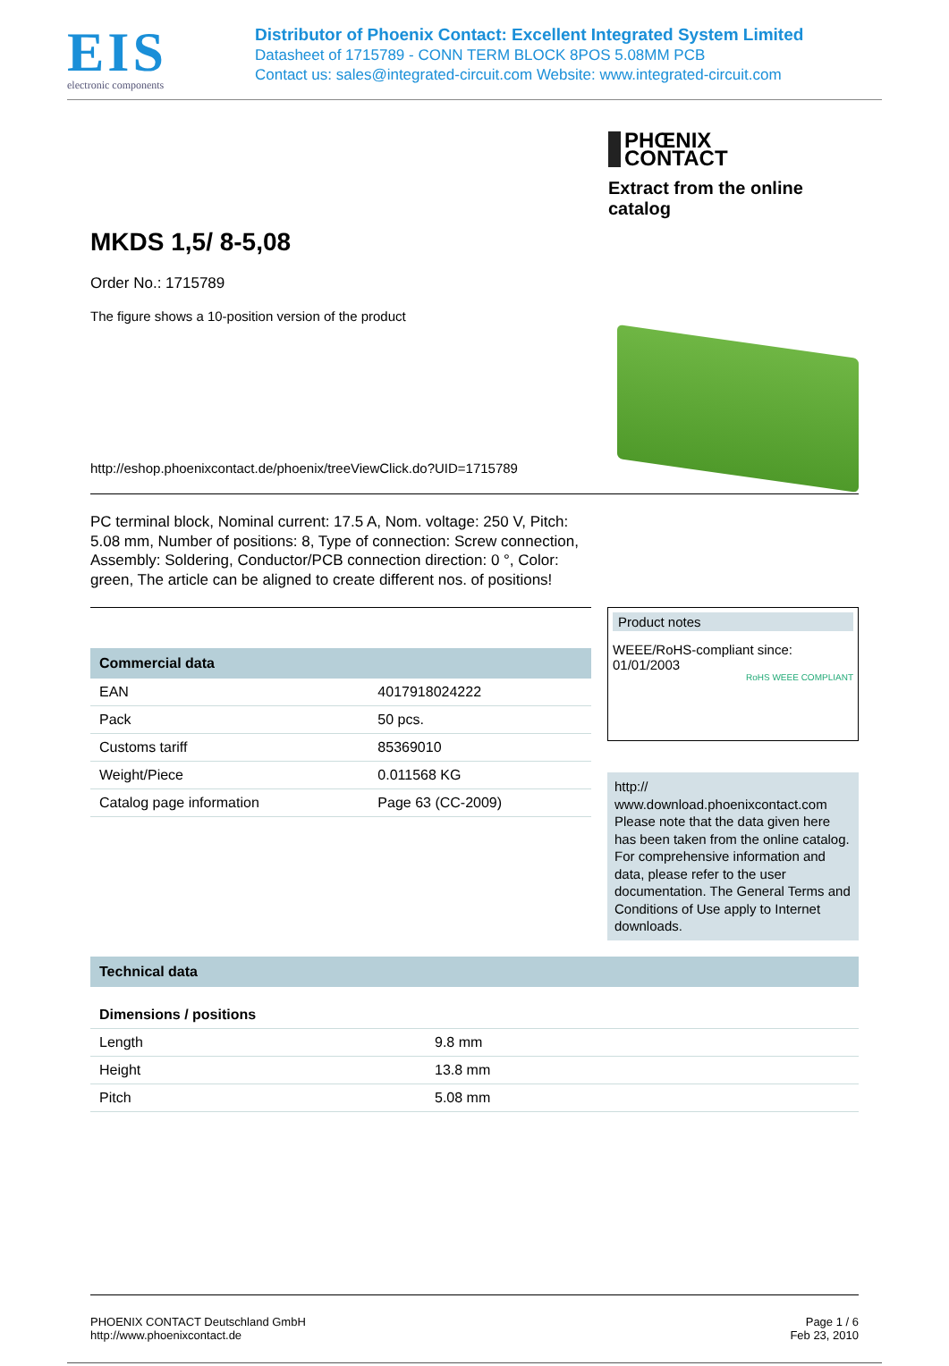EIS
electronic components
Distributor of Phoenix Contact: Excellent Integrated System Limited
Datasheet of 1715789 - CONN TERM BLOCK 8POS 5.08MM PCB
Contact us: sales@integrated-circuit.com Website: www.integrated-circuit.com
PHŒNIX
CONTACT
Extract from the online catalog
MKDS 1,5/ 8-5,08
Order No.: 1715789
The figure shows a 10-position version of the product
http://eshop.phoenixcontact.de/phoenix/treeViewClick.do?UID=1715789
PC terminal block, Nominal current: 17.5 A, Nom. voltage: 250 V, Pitch: 5.08 mm, Number of positions: 8, Type of connection: Screw connection, Assembly: Soldering, Conductor/PCB connection direction: 0 °, Color: green, The article can be aligned to create different nos. of positions!
Commercial data
| EAN | 4017918024222 |
| Pack | 50 pcs. |
| Customs tariff | 85369010 |
| Weight/Piece | 0.011568 KG |
| Catalog page information | Page 63 (CC-2009) |
Product notes
WEEE/RoHS-compliant since:
01/01/2003
RoHS WEEE COMPLIANT
http://
www.download.phoenixcontact.com
Please note that the data given here has been taken from the online catalog. For comprehensive information and data, please refer to the user documentation. The General Terms and Conditions of Use apply to Internet downloads.
Technical data
Dimensions / positions
| Length | 9.8 mm |
| Height | 13.8 mm |
| Pitch | 5.08 mm |
PHOENIX CONTACT Deutschland GmbH
http://www.phoenixcontact.de
Page 1 / 6
Feb 23, 2010